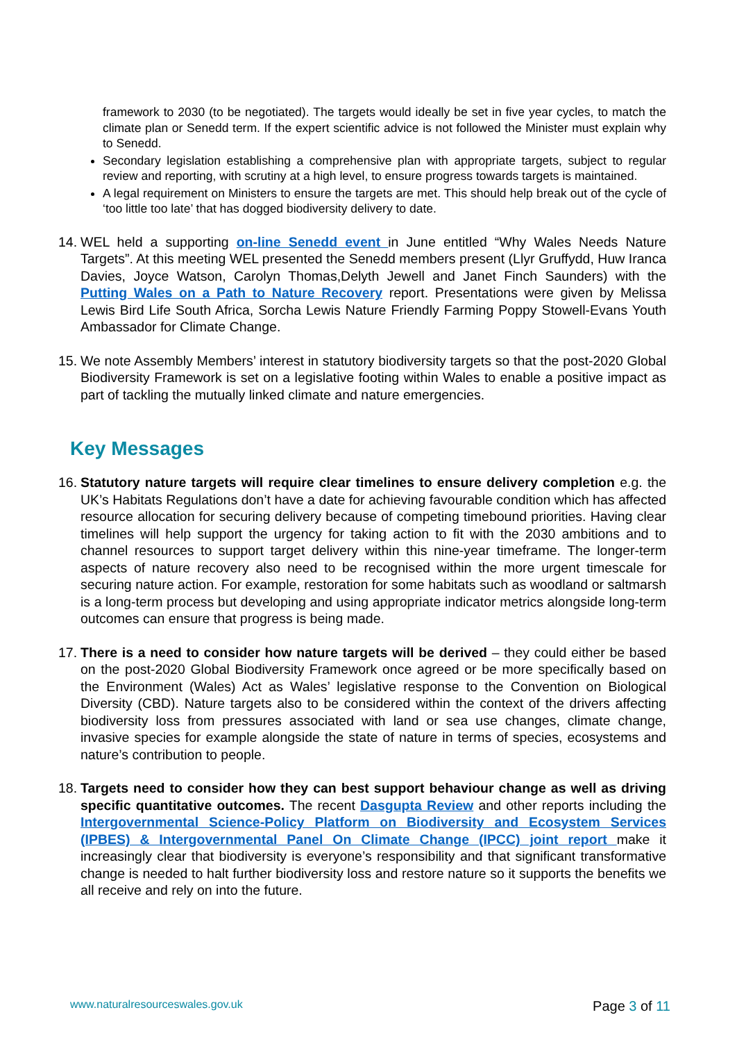framework to 2030 (to be negotiated). The targets would ideally be set in five year cycles, to match the climate plan or Senedd term. If the expert scientific advice is not followed the Minister must explain why to Senedd.
Secondary legislation establishing a comprehensive plan with appropriate targets, subject to regular review and reporting, with scrutiny at a high level, to ensure progress towards targets is maintained.
A legal requirement on Ministers to ensure the targets are met. This should help break out of the cycle of ‘too little too late’ that has dogged biodiversity delivery to date.
14.
WEL held a supporting on-line Senedd event in June entitled “Why Wales Needs Nature Targets”. At this meeting WEL presented the Senedd members present (Llyr Gruffydd, Huw Iranca Davies, Joyce Watson, Carolyn Thomas,Delyth Jewell and Janet Finch Saunders) with the Putting Wales on a Path to Nature Recovery report. Presentations were given by Melissa Lewis Bird Life South Africa, Sorcha Lewis Nature Friendly Farming Poppy Stowell-Evans Youth Ambassador for Climate Change.
15.
We note Assembly Members’ interest in statutory biodiversity targets so that the post-2020 Global Biodiversity Framework is set on a legislative footing within Wales to enable a positive impact as part of tackling the mutually linked climate and nature emergencies.
Key Messages
16.
Statutory nature targets will require clear timelines to ensure delivery completion e.g. the UK’s Habitats Regulations don’t have a date for achieving favourable condition which has affected resource allocation for securing delivery because of competing timebound priorities. Having clear timelines will help support the urgency for taking action to fit with the 2030 ambitions and to channel resources to support target delivery within this nine-year timeframe. The longer-term aspects of nature recovery also need to be recognised within the more urgent timescale for securing nature action. For example, restoration for some habitats such as woodland or saltmarsh is a long-term process but developing and using appropriate indicator metrics alongside long-term outcomes can ensure that progress is being made.
17.
There is a need to consider how nature targets will be derived – they could either be based on the post-2020 Global Biodiversity Framework once agreed or be more specifically based on the Environment (Wales) Act as Wales’ legislative response to the Convention on Biological Diversity (CBD). Nature targets also to be considered within the context of the drivers affecting biodiversity loss from pressures associated with land or sea use changes, climate change, invasive species for example alongside the state of nature in terms of species, ecosystems and nature’s contribution to people.
18.
Targets need to consider how they can best support behaviour change as well as driving specific quantitative outcomes. The recent Dasgupta Review and other reports including the Intergovernmental Science-Policy Platform on Biodiversity and Ecosystem Services (IPBES) & Intergovernmental Panel On Climate Change (IPCC) joint report make it increasingly clear that biodiversity is everyone’s responsibility and that significant transformative change is needed to halt further biodiversity loss and restore nature so it supports the benefits we all receive and rely on into the future.
www.naturalresourceswales.gov.uk
Page 3 of 11